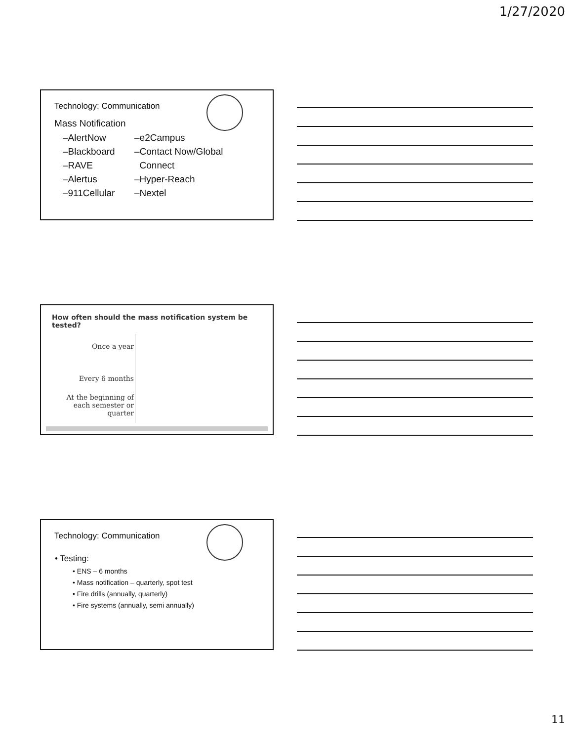1/27/2020
Technology: Communication
Mass Notification
–AlertNow
–Blackboard
–RAVE
–Alertus
–911Cellular
–e2Campus
–Contact Now/Global
Connect
–Hyper-Reach
–Nextel
How often should the mass notification system be tested?
Once a year
Every 6 months
At the beginning of each semester or quarter
Technology: Communication
• Testing:
• ENS – 6 months
• Mass notification – quarterly, spot test
• Fire drills (annually, quarterly)
• Fire systems (annually, semi annually)
11